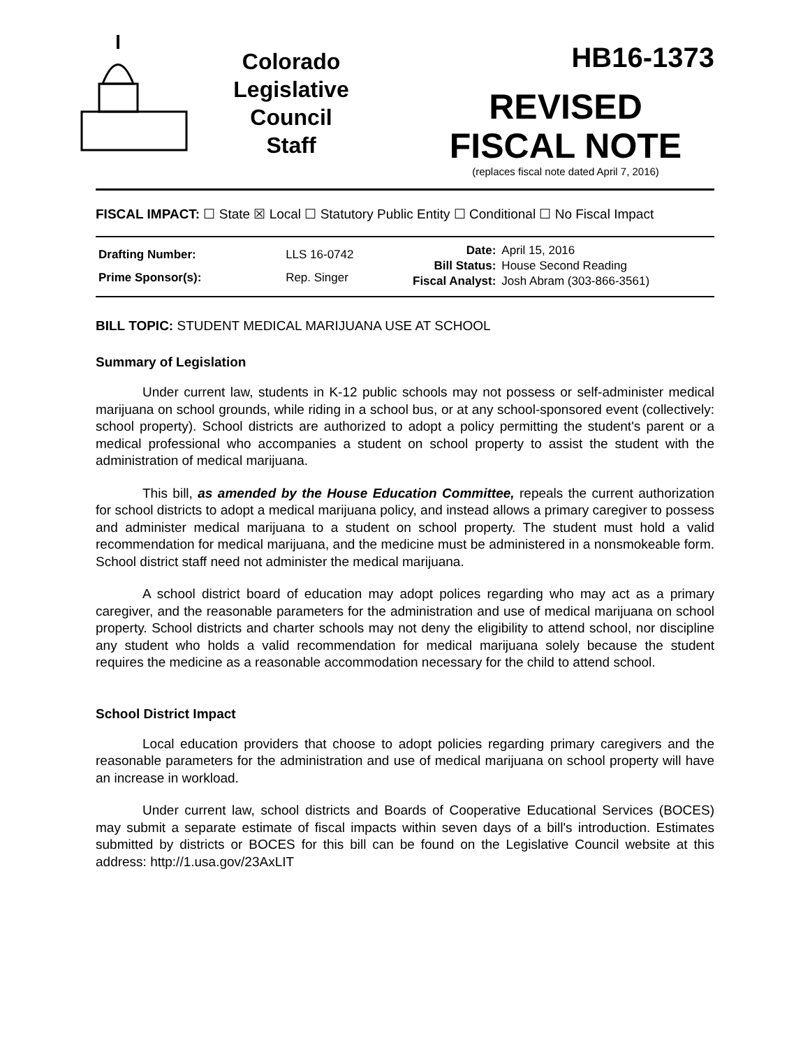Colorado
Legislative
Council
Staff
HB16-1373
REVISED
FISCAL NOTE
(replaces fiscal note dated April 7, 2016)
FISCAL IMPACT: ☐ State ☒ Local ☐ Statutory Public Entity ☐ Conditional ☐ No Fiscal Impact
| Drafting Number: | LLS 16-0742 |
| Prime Sponsor(s): | Rep. Singer |
| Date: | April 15, 2016 |
| Bill Status: | House Second Reading |
| Fiscal Analyst: | Josh Abram (303-866-3561) |
BILL TOPIC: STUDENT MEDICAL MARIJUANA USE AT SCHOOL
Summary of Legislation
Under current law, students in K-12 public schools may not possess or self-administer medical marijuana on school grounds, while riding in a school bus, or at any school-sponsored event (collectively: school property). School districts are authorized to adopt a policy permitting the student's parent or a medical professional who accompanies a student on school property to assist the student with the administration of medical marijuana.
This bill, as amended by the House Education Committee, repeals the current authorization for school districts to adopt a medical marijuana policy, and instead allows a primary caregiver to possess and administer medical marijuana to a student on school property. The student must hold a valid recommendation for medical marijuana, and the medicine must be administered in a nonsmokeable form. School district staff need not administer the medical marijuana.
A school district board of education may adopt polices regarding who may act as a primary caregiver, and the reasonable parameters for the administration and use of medical marijuana on school property. School districts and charter schools may not deny the eligibility to attend school, nor discipline any student who holds a valid recommendation for medical marijuana solely because the student requires the medicine as a reasonable accommodation necessary for the child to attend school.
School District Impact
Local education providers that choose to adopt policies regarding primary caregivers and the reasonable parameters for the administration and use of medical marijuana on school property will have an increase in workload.
Under current law, school districts and Boards of Cooperative Educational Services (BOCES) may submit a separate estimate of fiscal impacts within seven days of a bill's introduction. Estimates submitted by districts or BOCES for this bill can be found on the Legislative Council website at this address: http://1.usa.gov/23AxLIT